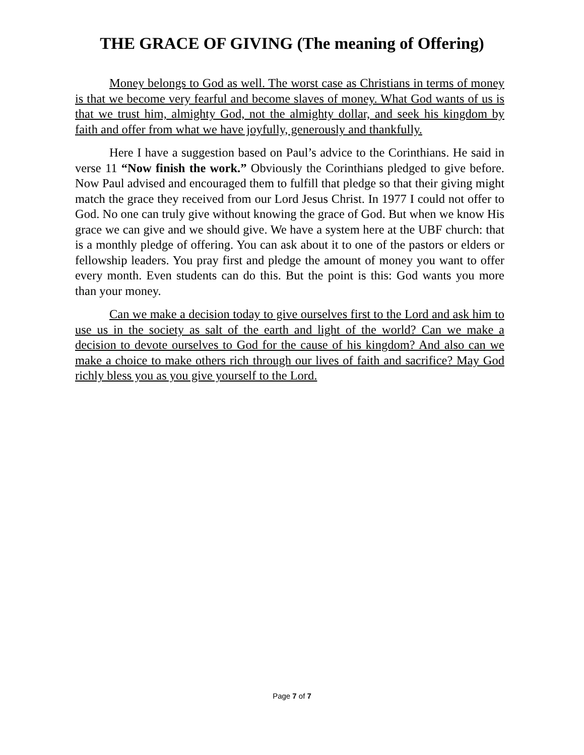THE GRACE OF GIVING (The meaning of Offering)
Money belongs to God as well. The worst case as Christians in terms of money is that we become very fearful and become slaves of money. What God wants of us is that we trust him, almighty God, not the almighty dollar, and seek his kingdom by faith and offer from what we have joyfully, generously and thankfully.
Here I have a suggestion based on Paul’s advice to the Corinthians. He said in verse 11 “Now finish the work.” Obviously the Corinthians pledged to give before. Now Paul advised and encouraged them to fulfill that pledge so that their giving might match the grace they received from our Lord Jesus Christ. In 1977 I could not offer to God. No one can truly give without knowing the grace of God. But when we know His grace we can give and we should give. We have a system here at the UBF church: that is a monthly pledge of offering. You can ask about it to one of the pastors or elders or fellowship leaders. You pray first and pledge the amount of money you want to offer every month. Even students can do this. But the point is this: God wants you more than your money.
Can we make a decision today to give ourselves first to the Lord and ask him to use us in the society as salt of the earth and light of the world? Can we make a decision to devote ourselves to God for the cause of his kingdom? And also can we make a choice to make others rich through our lives of faith and sacrifice? May God richly bless you as you give yourself to the Lord.
Page 7 of 7